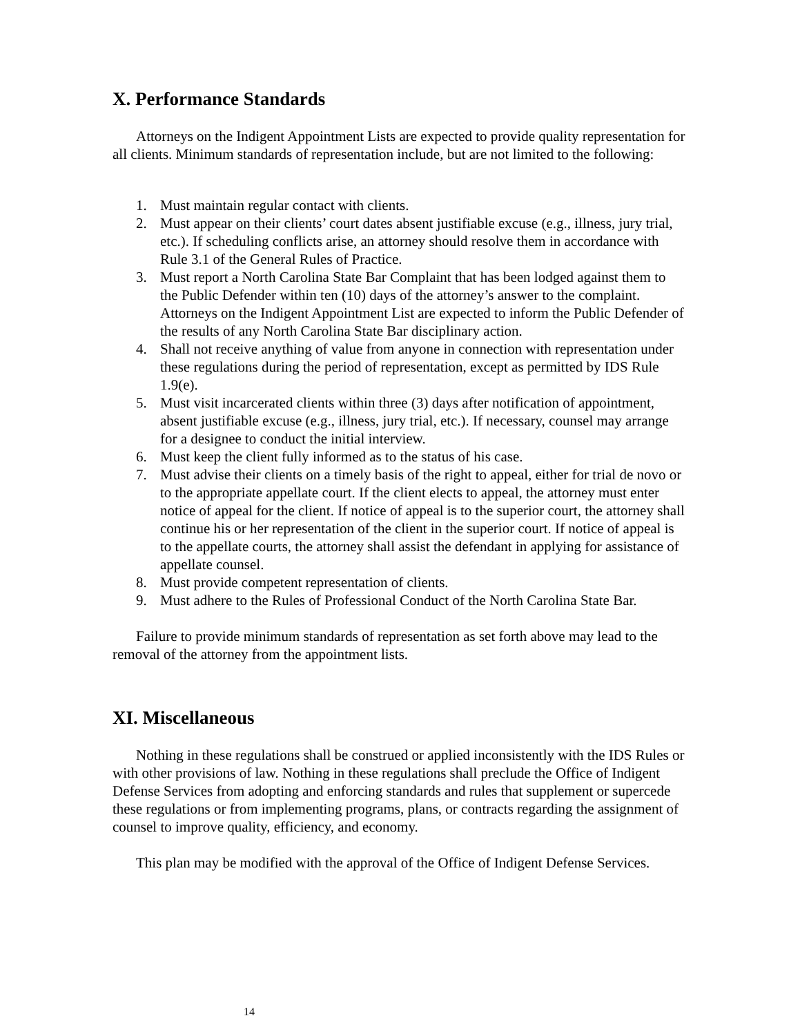X. Performance Standards
Attorneys on the Indigent Appointment Lists are expected to provide quality representation for all clients. Minimum standards of representation include, but are not limited to the following:
1. Must maintain regular contact with clients.
2. Must appear on their clients’ court dates absent justifiable excuse (e.g., illness, jury trial, etc.). If scheduling conflicts arise, an attorney should resolve them in accordance with Rule 3.1 of the General Rules of Practice.
3. Must report a North Carolina State Bar Complaint that has been lodged against them to the Public Defender within ten (10) days of the attorney’s answer to the complaint. Attorneys on the Indigent Appointment List are expected to inform the Public Defender of the results of any North Carolina State Bar disciplinary action.
4. Shall not receive anything of value from anyone in connection with representation under these regulations during the period of representation, except as permitted by IDS Rule 1.9(e).
5. Must visit incarcerated clients within three (3) days after notification of appointment, absent justifiable excuse (e.g., illness, jury trial, etc.). If necessary, counsel may arrange for a designee to conduct the initial interview.
6. Must keep the client fully informed as to the status of his case.
7. Must advise their clients on a timely basis of the right to appeal, either for trial de novo or to the appropriate appellate court. If the client elects to appeal, the attorney must enter notice of appeal for the client. If notice of appeal is to the superior court, the attorney shall continue his or her representation of the client in the superior court. If notice of appeal is to the appellate courts, the attorney shall assist the defendant in applying for assistance of appellate counsel.
8. Must provide competent representation of clients.
9. Must adhere to the Rules of Professional Conduct of the North Carolina State Bar.
Failure to provide minimum standards of representation as set forth above may lead to the removal of the attorney from the appointment lists.
XI. Miscellaneous
Nothing in these regulations shall be construed or applied inconsistently with the IDS Rules or with other provisions of law. Nothing in these regulations shall preclude the Office of Indigent Defense Services from adopting and enforcing standards and rules that supplement or supercede these regulations or from implementing programs, plans, or contracts regarding the assignment of counsel to improve quality, efficiency, and economy.
This plan may be modified with the approval of the Office of Indigent Defense Services.
14